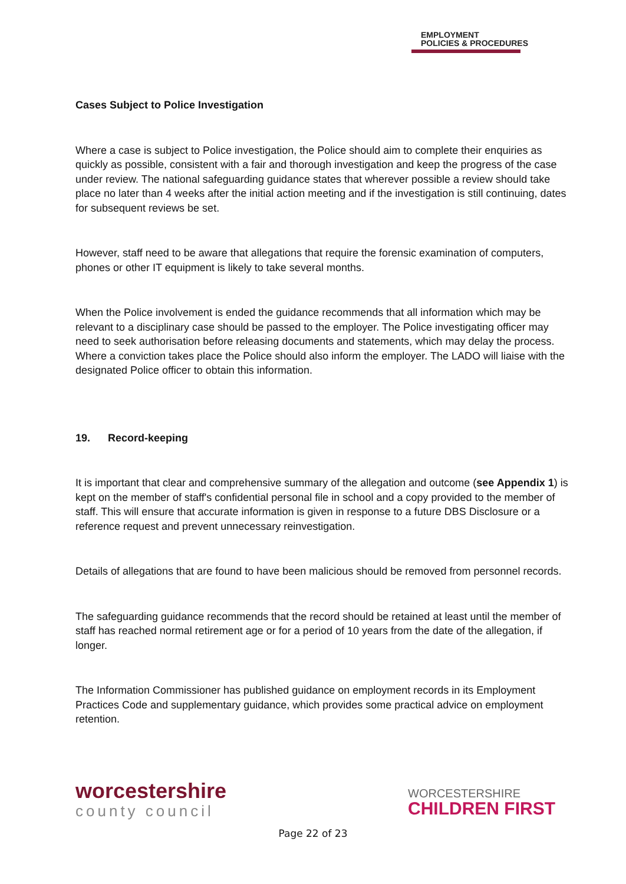EMPLOYMENT
POLICIES & PROCEDURES
Cases Subject to Police Investigation
Where a case is subject to Police investigation, the Police should aim to complete their enquiries as quickly as possible, consistent with a fair and thorough investigation and keep the progress of the case under review. The national safeguarding guidance states that wherever possible a review should take place no later than 4 weeks after the initial action meeting and if the investigation is still continuing, dates for subsequent reviews be set.
However, staff need to be aware that allegations that require the forensic examination of computers, phones or other IT equipment is likely to take several months.
When the Police involvement is ended the guidance recommends that all information which may be relevant to a disciplinary case should be passed to the employer. The Police investigating officer may need to seek authorisation before releasing documents and statements, which may delay the process. Where a conviction takes place the Police should also inform the employer. The LADO will liaise with the designated Police officer to obtain this information.
19. Record-keeping
It is important that clear and comprehensive summary of the allegation and outcome (see Appendix 1) is kept on the member of staff's confidential personal file in school and a copy provided to the member of staff. This will ensure that accurate information is given in response to a future DBS Disclosure or a reference request and prevent unnecessary reinvestigation.
Details of allegations that are found to have been malicious should be removed from personnel records.
The safeguarding guidance recommends that the record should be retained at least until the member of staff has reached normal retirement age or for a period of 10 years from the date of the allegation, if longer.
The Information Commissioner has published guidance on employment records in its Employment Practices Code and supplementary guidance, which provides some practical advice on employment retention.
worcestershire
county council
WORCESTERSHIRE
CHILDREN FIRST
Page 22 of 23